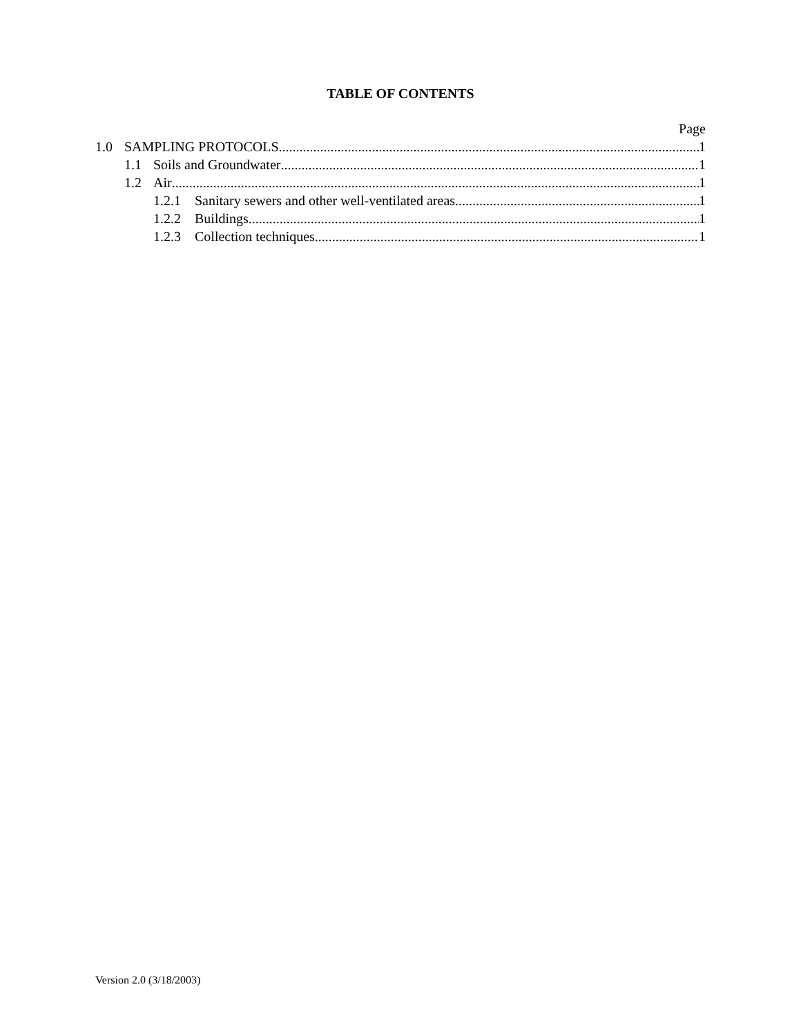TABLE OF CONTENTS
Page
1.0 SAMPLING PROTOCOLS 1
1.1 Soils and Groundwater 1
1.2 Air 1
1.2.1 Sanitary sewers and other well-ventilated areas 1
1.2.2 Buildings 1
1.2.3 Collection techniques 1
Version 2.0 (3/18/2003)